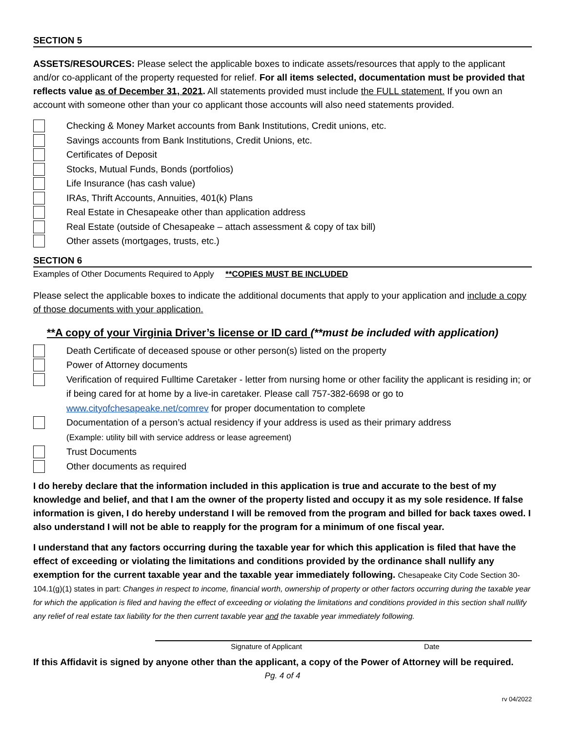SECTION 5
ASSETS/RESOURCES: Please select the applicable boxes to indicate assets/resources that apply to the applicant and/or co-applicant of the property requested for relief. For all items selected, documentation must be provided that reflects value as of December 31, 2021. All statements provided must include the FULL statement. If you own an account with someone other than your co applicant those accounts will also need statements provided.
Checking & Money Market accounts from Bank Institutions, Credit unions, etc.
Savings accounts from Bank Institutions, Credit Unions, etc.
Certificates of Deposit
Stocks, Mutual Funds, Bonds (portfolios)
Life Insurance (has cash value)
IRAs, Thrift Accounts, Annuities, 401(k) Plans
Real Estate in Chesapeake other than application address
Real Estate (outside of Chesapeake – attach assessment & copy of tax bill)
Other assets (mortgages, trusts, etc.)
SECTION 6
Examples of Other Documents Required to Apply **COPIES MUST BE INCLUDED
Please select the applicable boxes to indicate the additional documents that apply to your application and include a copy of those documents with your application.
**A copy of your Virginia Driver’s license or ID card (**must be included with application)
Death Certificate of deceased spouse or other person(s) listed on the property
Power of Attorney documents
Verification of required Fulltime Caretaker - letter from nursing home or other facility the applicant is residing in; or if being cared for at home by a live-in caretaker. Please call 757-382-6698 or go to www.cityofchesapeake.net/comrev for proper documentation to complete
Documentation of a person’s actual residency if your address is used as their primary address
(Example: utility bill with service address or lease agreement)
Trust Documents
Other documents as required
I do hereby declare that the information included in this application is true and accurate to the best of my knowledge and belief, and that I am the owner of the property listed and occupy it as my sole residence. If false information is given, I do hereby understand I will be removed from the program and billed for back taxes owed. I also understand I will not be able to reapply for the program for a minimum of one fiscal year.
I understand that any factors occurring during the taxable year for which this application is filed that have the effect of exceeding or violating the limitations and conditions provided by the ordinance shall nullify any exemption for the current taxable year and the taxable year immediately following. Chesapeake City Code Section 30-104.1(g)(1) states in part: Changes in respect to income, financial worth, ownership of property or other factors occurring during the taxable year for which the application is filed and having the effect of exceeding or violating the limitations and conditions provided in this section shall nullify any relief of real estate tax liability for the then current taxable year and the taxable year immediately following.
Signature of Applicant Date
If this Affidavit is signed by anyone other than the applicant, a copy of the Power of Attorney will be required.
Pg. 4 of 4
rv 04/2022